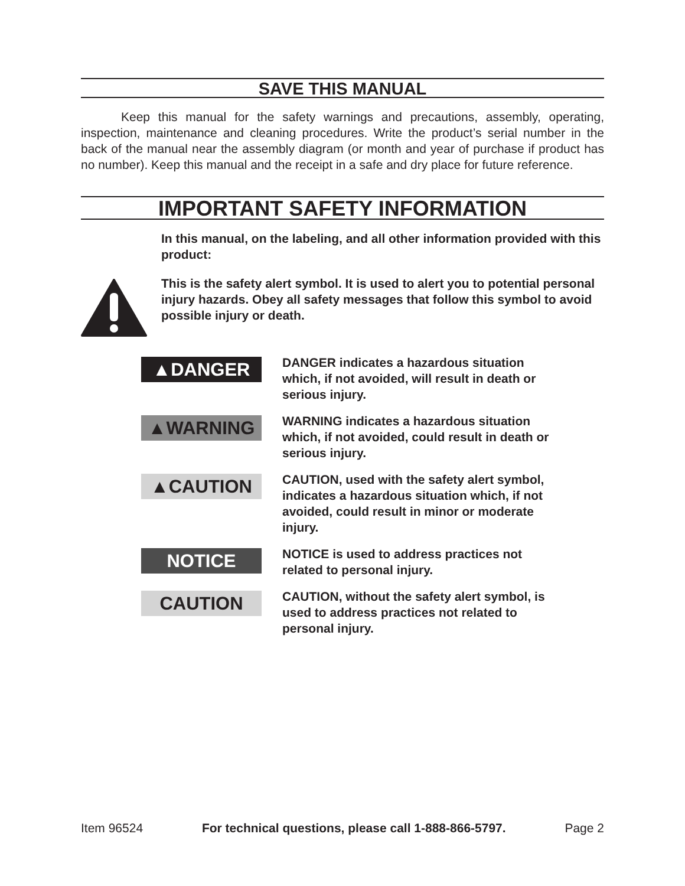SAVE THIS MANUAL
Keep this manual for the safety warnings and precautions, assembly, operating, inspection, maintenance and cleaning procedures. Write the product’s serial number in the back of the manual near the assembly diagram (or month and year of purchase if product has no number). Keep this manual and the receipt in a safe and dry place for future reference.
IMPORTANT SAFETY INFORMATION
In this manual, on the labeling, and all other information provided with this product:
This is the safety alert symbol. It is used to alert you to potential personal injury hazards. Obey all safety messages that follow this symbol to avoid possible injury or death.
▲DANGER
DANGER indicates a hazardous situation which, if not avoided, will result in death or serious injury.
▲WARNING
WARNING indicates a hazardous situation which, if not avoided, could result in death or serious injury.
▲CAUTION
CAUTION, used with the safety alert symbol, indicates a hazardous situation which, if not avoided, could result in minor or moderate injury.
NOTICE
NOTICE is used to address practices not related to personal injury.
CAUTION
CAUTION, without the safety alert symbol, is used to address practices not related to personal injury.
Item 96524 For technical questions, please call 1-888-866-5797. Page 2